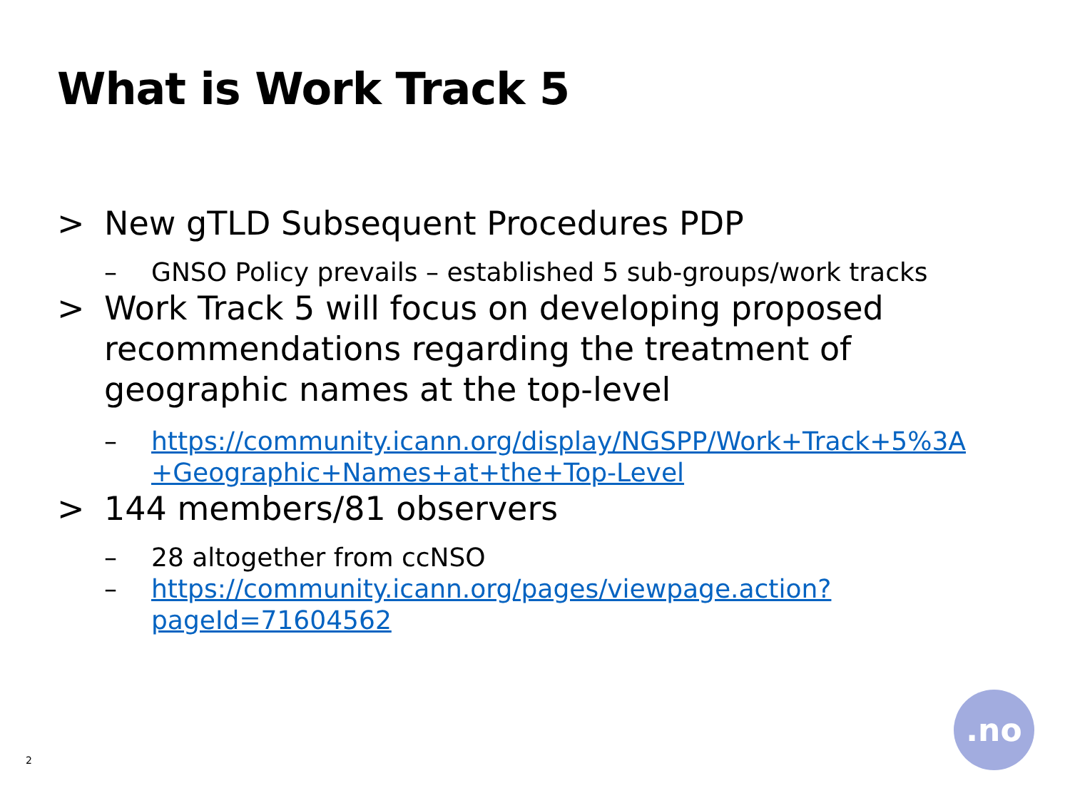What is Work Track 5
> New gTLD Subsequent Procedures PDP
– GNSO Policy prevails – established 5 sub-groups/work tracks
> Work Track 5 will focus on developing proposed recommendations regarding the treatment of geographic names at the top-level
– https://community.icann.org/display/NGSPP/Work+Track+5%3A +Geographic+Names+at+the+Top-Level
> 144 members/81 observers
– 28 altogether from ccNSO
– https://community.icann.org/pages/viewpage.action?pageId=71604562
2
.no